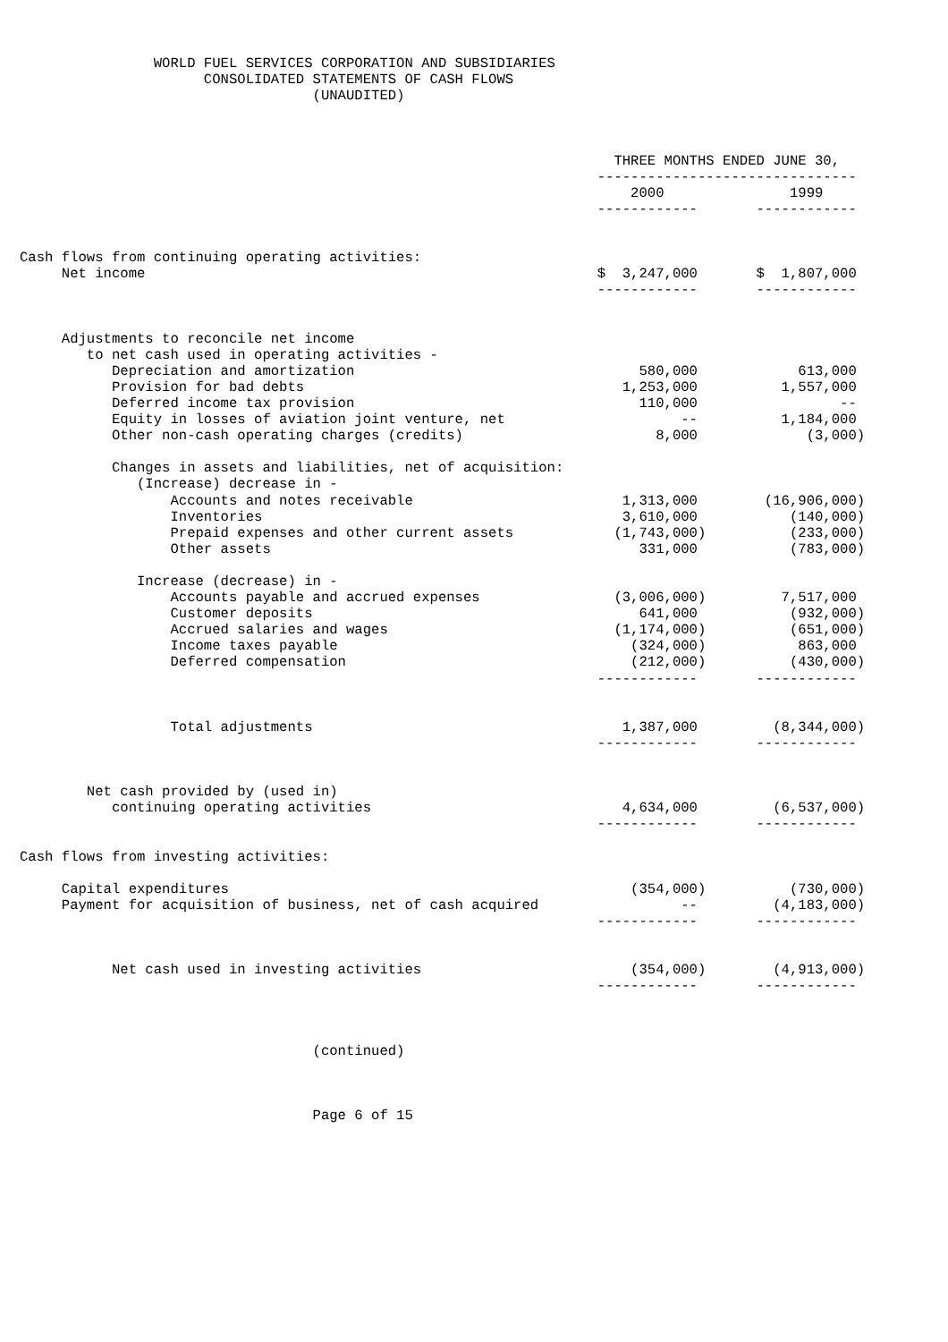WORLD FUEL SERVICES CORPORATION AND SUBSIDIARIES
                      CONSOLIDATED STATEMENTS OF CASH FLOWS
                                   (UNAUDITED)



                                                                       THREE MONTHS ENDED JUNE 30,
                                                                     -------------------------------
                                                                         2000               1999
                                                                     ------------       ------------


Cash flows from continuing operating activities:
     Net income                                                      $  3,247,000       $  1,807,000
                                                                     ------------       ------------


     Adjustments to reconcile net income
        to net cash used in operating activities -
           Depreciation and amortization                                  580,000            613,000
           Provision for bad debts                                      1,253,000          1,557,000
           Deferred income tax provision                                  110,000                 --
           Equity in losses of aviation joint venture, net                     --          1,184,000
           Other non-cash operating charges (credits)                       8,000             (3,000)

           Changes in assets and liabilities, net of acquisition:
              (Increase) decrease in -
                  Accounts and notes receivable                         1,313,000        (16,906,000)
                  Inventories                                           3,610,000           (140,000)
                  Prepaid expenses and other current assets            (1,743,000)          (233,000)
                  Other assets                                            331,000           (783,000)

              Increase (decrease) in -
                  Accounts payable and accrued expenses                (3,006,000)         7,517,000
                  Customer deposits                                       641,000           (932,000)
                  Accrued salaries and wages                           (1,174,000)          (651,000)
                  Income taxes payable                                   (324,000)           863,000
                  Deferred compensation                                  (212,000)          (430,000)
                                                                     ------------       ------------


                  Total adjustments                                     1,387,000         (8,344,000)
                                                                     ------------       ------------


        Net cash provided by (used in)
           continuing operating activities                              4,634,000         (6,537,000)
                                                                     ------------       ------------

Cash flows from investing activities:

     Capital expenditures                                                (354,000)          (730,000)
     Payment for acquisition of business, net of cash acquired                 --         (4,183,000)
                                                                     ------------       ------------


           Net cash used in investing activities                         (354,000)        (4,913,000)
                                                                     ------------       ------------



                                   (continued)



                                   Page 6 of 15